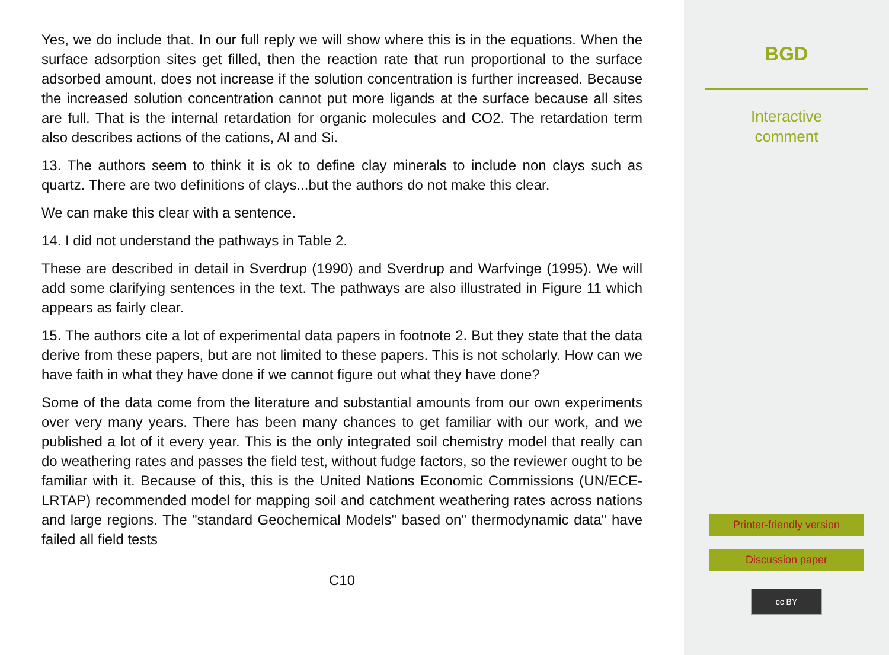Yes, we do include that. In our full reply we will show where this is in the equations. When the surface adsorption sites get filled, then the reaction rate that run proportional to the surface adsorbed amount, does not increase if the solution concentration is further increased. Because the increased solution concentration cannot put more ligands at the surface because all sites are full. That is the internal retardation for organic molecules and CO2. The retardation term also describes actions of the cations, Al and Si.
13. The authors seem to think it is ok to define clay minerals to include non clays such as quartz. There are two definitions of clays...but the authors do not make this clear.
We can make this clear with a sentence.
14. I did not understand the pathways in Table 2.
These are described in detail in Sverdrup (1990) and Sverdrup and Warfvinge (1995). We will add some clarifying sentences in the text. The pathways are also illustrated in Figure 11 which appears as fairly clear.
15. The authors cite a lot of experimental data papers in footnote 2. But they state that the data derive from these papers, but are not limited to these papers. This is not scholarly. How can we have faith in what they have done if we cannot figure out what they have done?
Some of the data come from the literature and substantial amounts from our own experiments over very many years. There has been many chances to get familiar with our work, and we published a lot of it every year. This is the only integrated soil chemistry model that really can do weathering rates and passes the field test, without fudge factors, so the reviewer ought to be familiar with it. Because of this, this is the United Nations Economic Commissions (UN/ECE-LRTAP) recommended model for mapping soil and catchment weathering rates across nations and large regions. The "standard Geochemical Models" based on" thermodynamic data" have failed all field tests
C10
BGD
Interactive
comment
Printer-friendly version
Discussion paper
cc BY